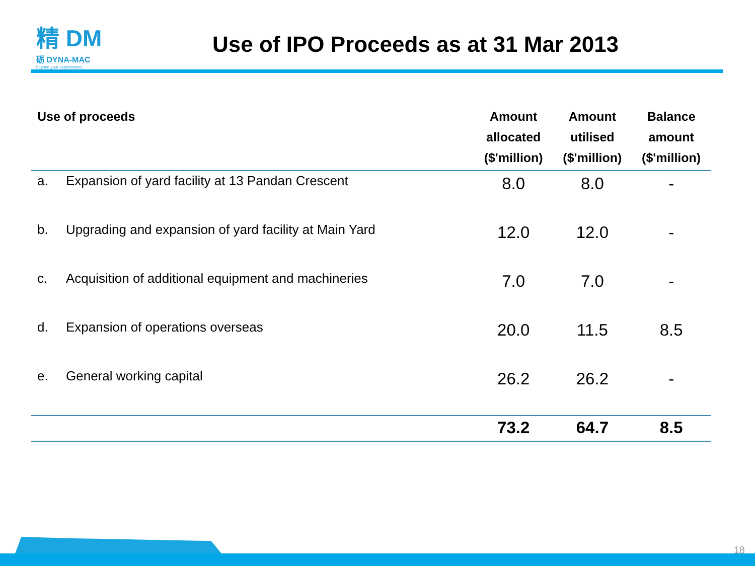精 DM
砺 DYNA-MAC
beyond your expectations
Use of IPO Proceeds as at 31 Mar 2013
| Use of proceeds | | Amount allocated ($'million) | Amount utilised ($'million) | Balance amount ($'million) |
| --- | --- | --- | --- | --- |
| a. | Expansion of yard facility at 13 Pandan Crescent | 8.0 | 8.0 | - |
| b. | Upgrading and expansion of yard facility at Main Yard | 12.0 | 12.0 | - |
| c. | Acquisition of additional equipment and machineries | 7.0 | 7.0 | - |
| d. | Expansion of operations overseas | 20.0 | 11.5 | 8.5 |
| e. | General working capital | 26.2 | 26.2 | - |
| | | 73.2 | 64.7 | 8.5 |
18